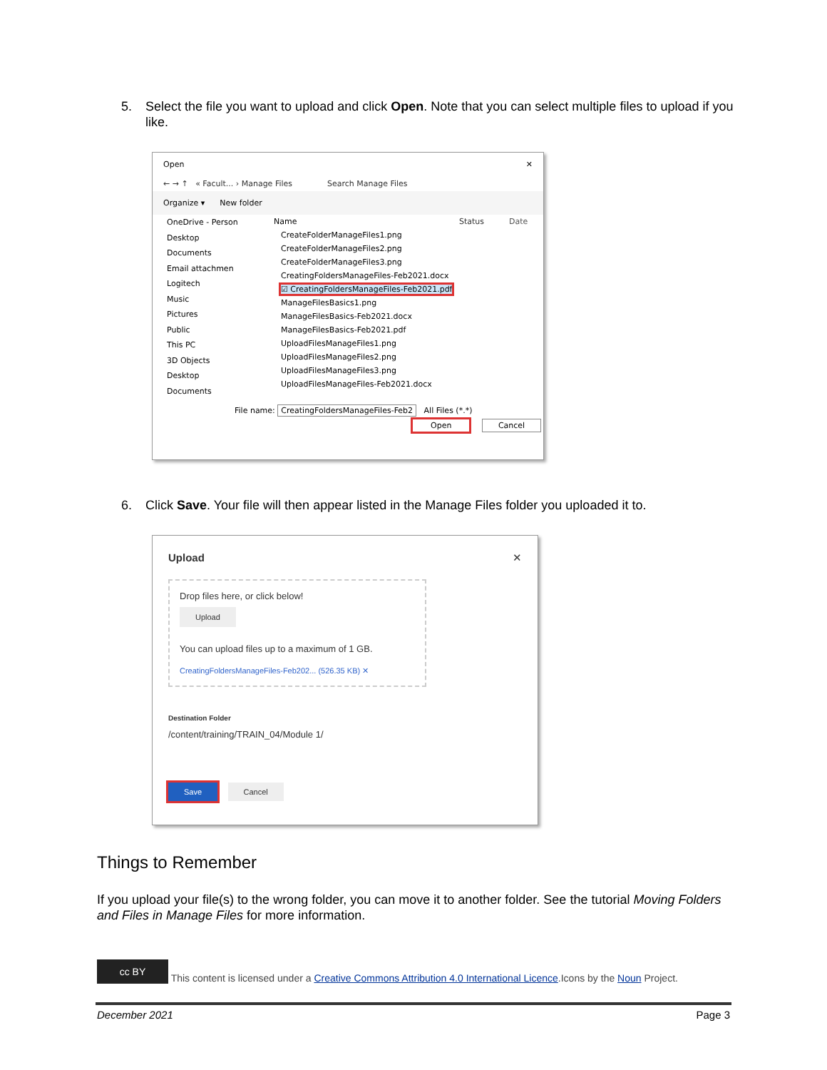5. Select the file you want to upload and click Open. Note that you can select multiple files to upload if you like.
Open ✕
← → ↑ « Facult... › Manage Files Search Manage Files
Organize ▾ New folder
OneDrive - Person
Desktop
Documents
Email attachmen
Logitech
Music
Pictures
Public
This PC
3D Objects
Desktop
Documents
Name Status Date
CreateFolderManageFiles1.png
CreateFolderManageFiles2.png
CreateFolderManageFiles3.png
CreatingFoldersManageFiles-Feb2021.docx
☑ CreatingFoldersManageFiles-Feb2021.pdf
ManageFilesBasics1.png
ManageFilesBasics-Feb2021.docx
ManageFilesBasics-Feb2021.pdf
UploadFilesManageFiles1.png
UploadFilesManageFiles2.png
UploadFilesManageFiles3.png
UploadFilesManageFiles-Feb2021.docx
File name: CreatingFoldersManageFiles-Feb2 All Files (*.*)
Open Cancel
6. Click Save. Your file will then appear listed in the Manage Files folder you uploaded it to.
Upload ✕
Drop files here, or click below!
Upload
You can upload files up to a maximum of 1 GB.
CreatingFoldersManageFiles-Feb202... (526.35 KB) ✕
Destination Folder
/content/training/TRAIN_04/Module 1/
Save Cancel
Things to Remember
If you upload your file(s) to the wrong folder, you can move it to another folder. See the tutorial Moving Folders and Files in Manage Files for more information.
cc BY This content is licensed under a Creative Commons Attribution 4.0 International Licence.Icons by the Noun Project.
December 2021 Page 3